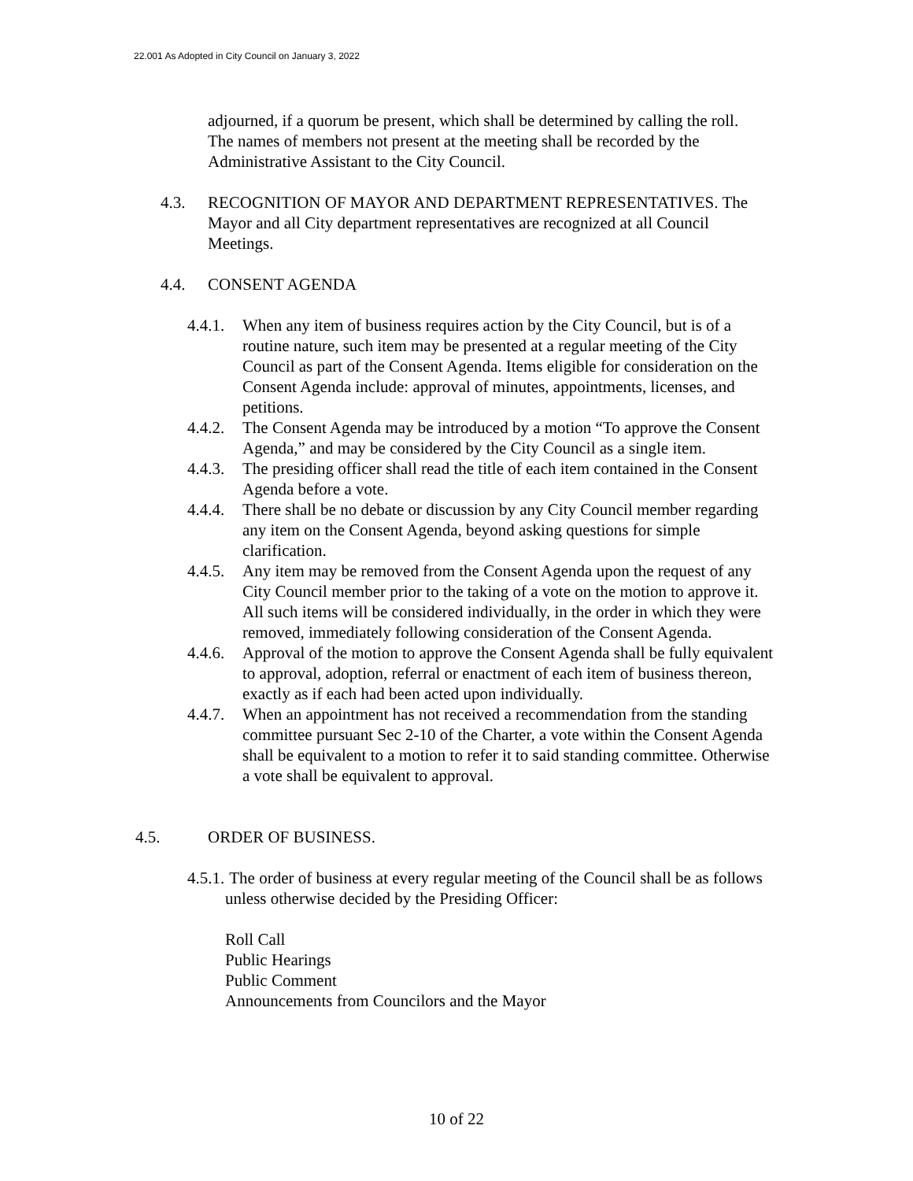22.001 As Adopted in City Council on January 3, 2022
adjourned, if a quorum be present, which shall be determined by calling the roll. The names of members not present at the meeting shall be recorded by the Administrative Assistant to the City Council.
4.3. RECOGNITION OF MAYOR AND DEPARTMENT REPRESENTATIVES. The Mayor and all City department representatives are recognized at all Council Meetings.
4.4. CONSENT AGENDA
4.4.1.
When any item of business requires action by the City Council, but is of a routine nature, such item may be presented at a regular meeting of the City Council as part of the Consent Agenda. Items eligible for consideration on the Consent Agenda include: approval of minutes, appointments, licenses, and petitions.
4.4.2.
The Consent Agenda may be introduced by a motion “To approve the Consent Agenda,” and may be considered by the City Council as a single item.
4.4.3.
The presiding officer shall read the title of each item contained in the Consent Agenda before a vote.
4.4.4.
There shall be no debate or discussion by any City Council member regarding any item on the Consent Agenda, beyond asking questions for simple clarification.
4.4.5.
Any item may be removed from the Consent Agenda upon the request of any City Council member prior to the taking of a vote on the motion to approve it. All such items will be considered individually, in the order in which they were removed, immediately following consideration of the Consent Agenda.
4.4.6.
Approval of the motion to approve the Consent Agenda shall be fully equivalent to approval, adoption, referral or enactment of each item of business thereon, exactly as if each had been acted upon individually.
4.4.7.
When an appointment has not received a recommendation from the standing committee pursuant Sec 2-10 of the Charter, a vote within the Consent Agenda shall be equivalent to a motion to refer it to said standing committee. Otherwise a vote shall be equivalent to approval.
4.5. ORDER OF BUSINESS.
4.5.1.
The order of business at every regular meeting of the Council shall be as follows unless otherwise decided by the Presiding Officer:
Roll Call
Public Hearings
Public Comment
Announcements from Councilors and the Mayor
10 of 22